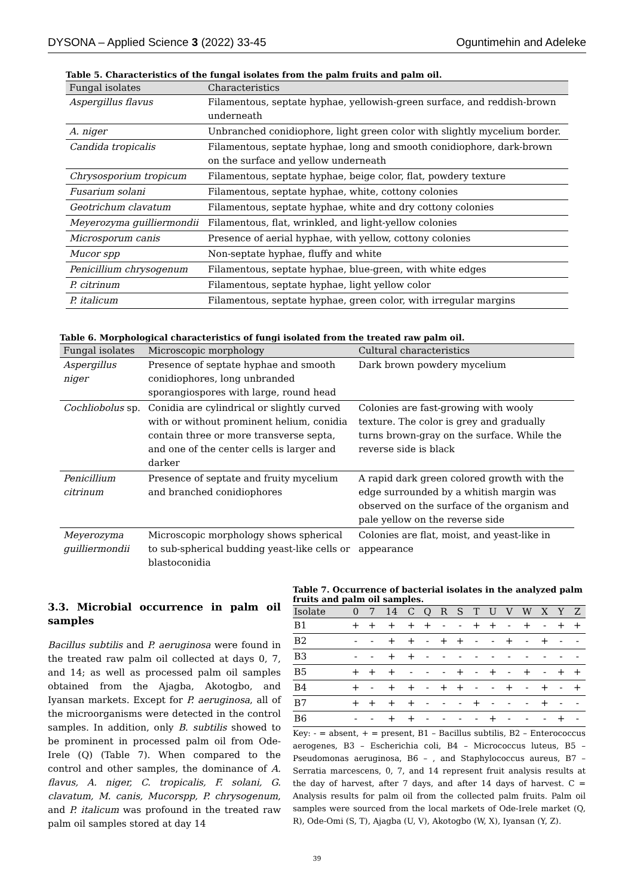DYSONA – Applied Science 3 (2022) 33-45 Oguntimehin and Adeleke
Table 5. Characteristics of the fungal isolates from the palm fruits and palm oil.
| Fungal isolates | Characteristics |
| --- | --- |
| Aspergillus flavus | Filamentous, septate hyphae, yellowish-green surface, and reddish-brown underneath |
| A. niger | Unbranched conidiophore, light green color with slightly mycelium border. |
| Candida tropicalis | Filamentous, septate hyphae, long and smooth conidiophore, dark-brown on the surface and yellow underneath |
| Chrysosporium tropicum | Filamentous, septate hyphae, beige color, flat, powdery texture |
| Fusarium solani | Filamentous, septate hyphae, white, cottony colonies |
| Geotrichum clavatum | Filamentous, septate hyphae, white and dry cottony colonies |
| Meyerozyma guilliermondii | Filamentous, flat, wrinkled, and light-yellow colonies |
| Microsporum canis | Presence of aerial hyphae, with yellow, cottony colonies |
| Mucor spp | Non-septate hyphae, fluffy and white |
| Penicillium chrysogenum | Filamentous, septate hyphae, blue-green, with white edges |
| P. citrinum | Filamentous, septate hyphae, light yellow color |
| P. italicum | Filamentous, septate hyphae, green color, with irregular margins |
Table 6. Morphological characteristics of fungi isolated from the treated raw palm oil.
| Fungal isolates | Microscopic morphology | Cultural characteristics |
| --- | --- | --- |
| Aspergillus niger | Presence of septate hyphae and smooth conidiophores, long unbranded sporangiospores with large, round head | Dark brown powdery mycelium |
| Cochliobolus sp. | Conidia are cylindrical or slightly curved with or without prominent helium, conidia contain three or more transverse septa, and one of the center cells is larger and darker | Colonies are fast-growing with wooly texture. The color is grey and gradually turns brown-gray on the surface. While the reverse side is black |
| Penicillium citrinum | Presence of septate and fruity mycelium and branched conidiophores | A rapid dark green colored growth with the edge surrounded by a whitish margin was observed on the surface of the organism and pale yellow on the reverse side |
| Meyerozyma guilliermondii | Microscopic morphology shows spherical to sub-spherical budding yeast-like cells or blastoconidia | Colonies are flat, moist, and yeast-like in appearance |
3.3. Microbial occurrence in palm oil samples
Bacillus subtilis and P. aeruginosa were found in the treated raw palm oil collected at days 0, 7, and 14; as well as processed palm oil samples obtained from the Ajagba, Akotogbo, and Iyansan markets. Except for P. aeruginosa, all of the microorganisms were detected in the control samples. In addition, only B. subtilis showed to be prominent in processed palm oil from Ode-Irele (Q) (Table 7). When compared to the control and other samples, the dominance of A. flavus, A. niger, C. tropicalis, F. solani, G. clavatum, M. canis, Mucorspp, P. chrysogenum, and P. italicum was profound in the treated raw palm oil samples stored at day 14
Table 7. Occurrence of bacterial isolates in the analyzed palm fruits and palm oil samples.
| Isolate | 0 | 7 | 14 | C | Q | R | S | T | U | V | W | X | Y | Z |
| --- | --- | --- | --- | --- | --- | --- | --- | --- | --- | --- | --- | --- | --- | --- |
| B1 | + | + | + | + | + | - | - | + | + | - | + | - | + | + |
| B2 | - | - | + | + | - | + | + | - | - | + | - | + | - | - |
| B3 | - | - | + | + | - | - | - | - | - | - | - | - | - | - |
| B5 | + | + | + | - | - | - | + | - | + | - | + | - | + | + |
| B4 | + | - | + | + | - | + | + | - | - | + | - | + | - | + |
| B7 | + | + | + | + | - | - | - | + | - | - | - | + | - | - |
| B6 | - | - | + | + | - | - | - | - | + | - | - | - | + | - |
Key: - = absent, + = present, B1 – Bacillus subtilis, B2 – Enterococcus aerogenes, B3 – Escherichia coli, B4 – Micrococcus luteus, B5 – Pseudomonas aeruginosa, B6 – , and Staphylococcus aureus, B7 – Serratia marcescens, 0, 7, and 14 represent fruit analysis results at the day of harvest, after 7 days, and after 14 days of harvest. C = Analysis results for palm oil from the collected palm fruits. Palm oil samples were sourced from the local markets of Ode-Irele market (Q, R), Ode-Omi (S, T), Ajagba (U, V), Akotogbo (W, X), Iyansan (Y, Z).
39